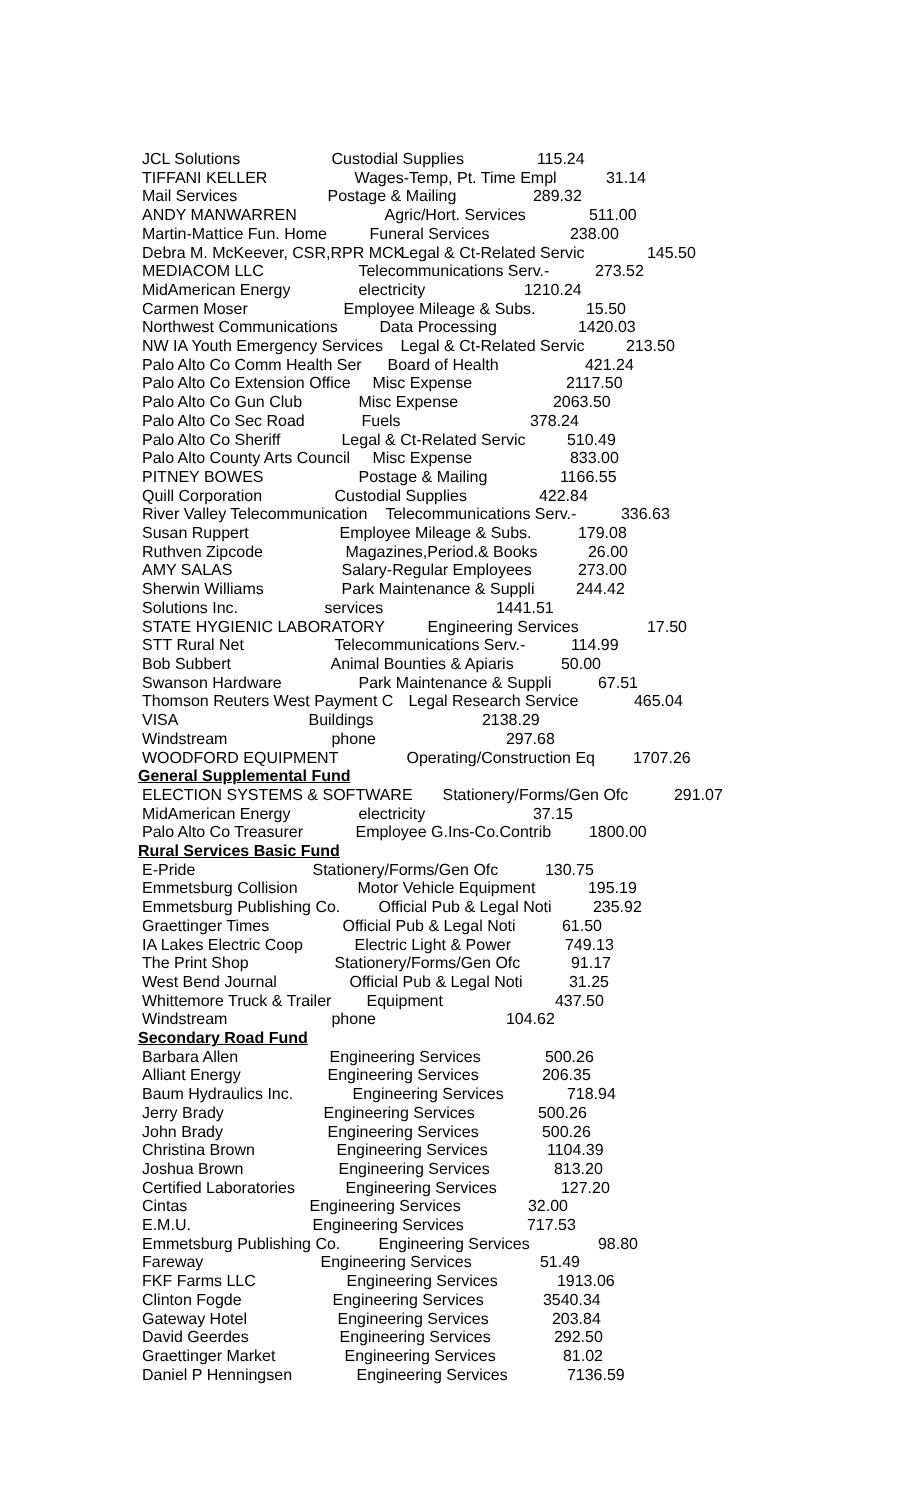JCL Solutions Custodial Supplies 115.24
TIFFANI KELLER Wages-Temp, Pt. Time Empl 31.14
Mail Services Postage & Mailing 289.32
ANDY MANWARREN Agric/Hort. Services 511.00
Martin-Mattice Fun. Home Funeral Services 238.00
Debra M. McKeever, CSR,RPR MCK Legal & Ct-Related Servic 145.50
MEDIACOM LLC Telecommunications Serv.- 273.52
MidAmerican Energy electricity 1210.24
Carmen Moser Employee Mileage & Subs. 15.50
Northwest Communications Data Processing 1420.03
NW IA Youth Emergency Services Legal & Ct-Related Servic 213.50
Palo Alto Co Comm Health Ser Board of Health 421.24
Palo Alto Co Extension Office Misc Expense 2117.50
Palo Alto Co Gun Club Misc Expense 2063.50
Palo Alto Co Sec Road Fuels 378.24
Palo Alto Co Sheriff Legal & Ct-Related Servic 510.49
Palo Alto County Arts Council Misc Expense 833.00
PITNEY BOWES Postage & Mailing 1166.55
Quill Corporation Custodial Supplies 422.84
River Valley Telecommunication Telecommunications Serv.- 336.63
Susan Ruppert Employee Mileage & Subs. 179.08
Ruthven Zipcode Magazines,Period.& Books 26.00
AMY SALAS Salary-Regular Employees 273.00
Sherwin Williams Park Maintenance & Suppli 244.42
Solutions Inc. services 1441.51
STATE HYGIENIC LABORATORY Engineering Services 17.50
STT Rural Net Telecommunications Serv.- 114.99
Bob Subbert Animal Bounties & Apiaris 50.00
Swanson Hardware Park Maintenance & Suppli 67.51
Thomson Reuters West Payment C Legal Research Service 465.04
VISA Buildings 2138.29
Windstream phone 297.68
WOODFORD EQUIPMENT Operating/Construction Eq 1707.26
General Supplemental Fund
ELECTION SYSTEMS & SOFTWARE Stationery/Forms/Gen Ofc 291.07
MidAmerican Energy electricity 37.15
Palo Alto Co Treasurer Employee G.Ins-Co.Contrib 1800.00
Rural Services Basic Fund
E-Pride Stationery/Forms/Gen Ofc 130.75
Emmetsburg Collision Motor Vehicle Equipment 195.19
Emmetsburg Publishing Co. Official Pub & Legal Noti 235.92
Graettinger Times Official Pub & Legal Noti 61.50
IA Lakes Electric Coop Electric Light & Power 749.13
The Print Shop Stationery/Forms/Gen Ofc 91.17
West Bend Journal Official Pub & Legal Noti 31.25
Whittemore Truck & Trailer Equipment 437.50
Windstream phone 104.62
Secondary Road Fund
Barbara Allen Engineering Services 500.26
Alliant Energy Engineering Services 206.35
Baum Hydraulics Inc. Engineering Services 718.94
Jerry Brady Engineering Services 500.26
John Brady Engineering Services 500.26
Christina Brown Engineering Services 1104.39
Joshua Brown Engineering Services 813.20
Certified Laboratories Engineering Services 127.20
Cintas Engineering Services 32.00
E.M.U. Engineering Services 717.53
Emmetsburg Publishing Co. Engineering Services 98.80
Fareway Engineering Services 51.49
FKF Farms LLC Engineering Services 1913.06
Clinton Fogde Engineering Services 3540.34
Gateway Hotel Engineering Services 203.84
David Geerdes Engineering Services 292.50
Graettinger Market Engineering Services 81.02
Daniel P Henningsen Engineering Services 7136.59